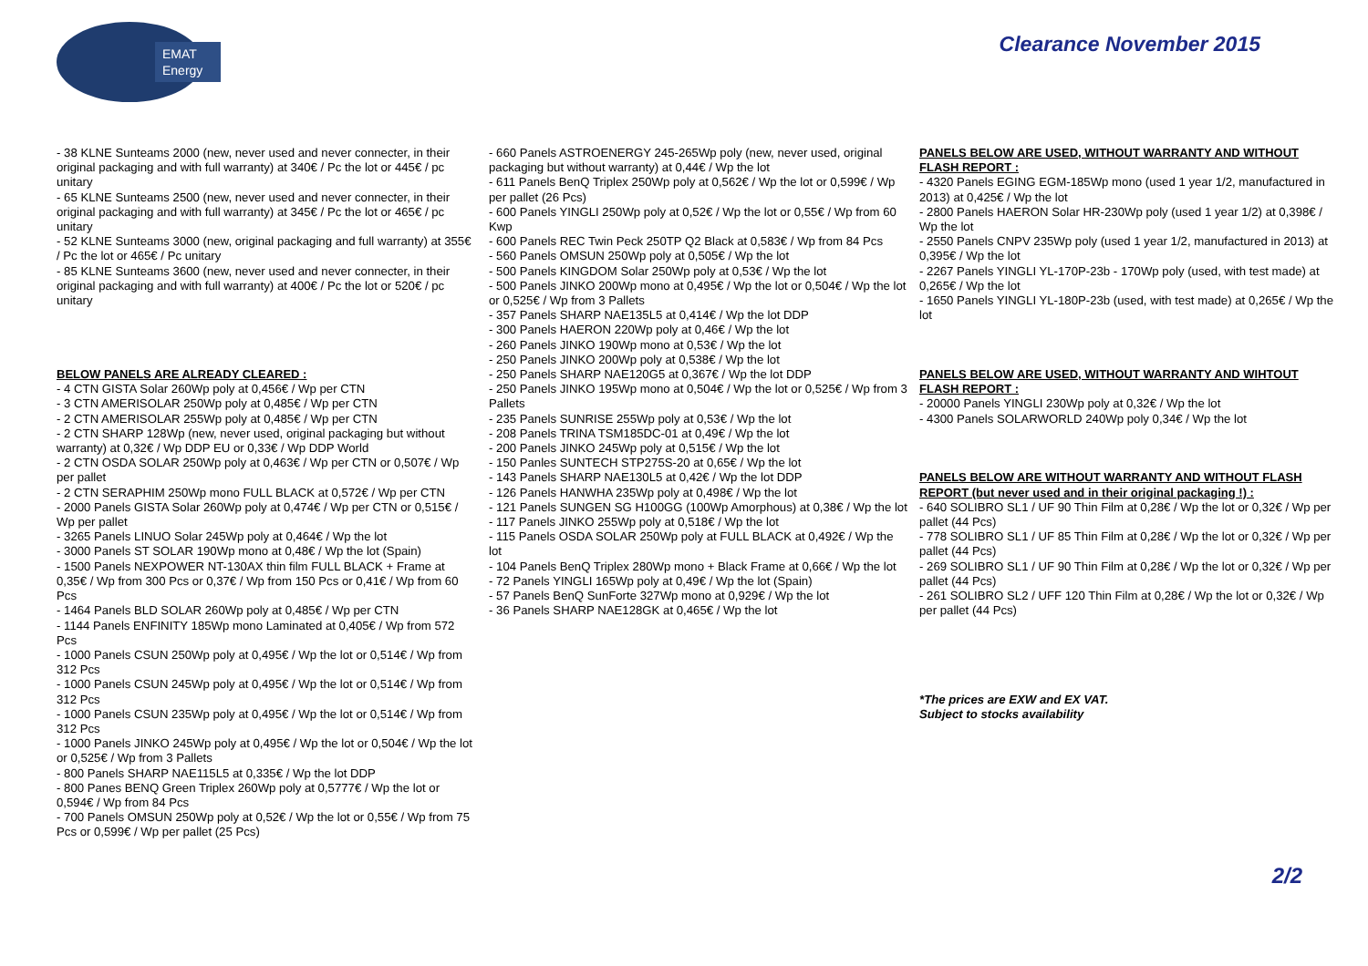EMAT
Energy
Clearance November 2015
- 38 KLNE Sunteams 2000 (new, never used and never connecter, in their original packaging and with full warranty) at 340€ / Pc the lot or 445€ / pc unitary
- 65 KLNE Sunteams 2500 (new, never used and never connecter, in their original packaging and with full warranty) at 345€ / Pc the lot or 465€ / pc unitary
- 52 KLNE Sunteams 3000 (new, original packaging and full warranty) at 355€ / Pc the lot or 465€ / Pc unitary
- 85 KLNE Sunteams 3600 (new, never used and never connecter, in their original packaging and with full warranty) at 400€ / Pc the lot or 520€ / pc unitary
BELOW PANELS ARE ALREADY CLEARED :
- 4 CTN GISTA Solar 260Wp poly at 0,456€ / Wp per CTN
- 3 CTN AMERISOLAR 250Wp poly at 0,485€ / Wp per CTN
- 2 CTN AMERISOLAR 255Wp poly at 0,485€ / Wp per CTN
- 2 CTN SHARP 128Wp (new, never used, original packaging but without warranty) at 0,32€ / Wp DDP EU or 0,33€ / Wp DDP World
- 2 CTN OSDA SOLAR 250Wp poly at 0,463€ / Wp per CTN or 0,507€ / Wp per pallet
- 2 CTN SERAPHIM 250Wp mono FULL BLACK at 0,572€ / Wp per CTN
- 2000 Panels GISTA Solar 260Wp poly at 0,474€ / Wp per CTN or 0,515€ / Wp per pallet
- 3265 Panels LINUO Solar 245Wp poly at 0,464€ / Wp the lot
- 3000 Panels ST SOLAR 190Wp mono at 0,48€ / Wp the lot (Spain)
- 1500 Panels NEXPOWER NT-130AX thin film FULL BLACK + Frame at 0,35€ / Wp from 300 Pcs or 0,37€ / Wp from 150 Pcs or 0,41€ / Wp from 60 Pcs
- 1464 Panels BLD SOLAR 260Wp poly at 0,485€ / Wp per CTN
- 1144 Panels ENFINITY 185Wp mono Laminated at 0,405€ / Wp from 572 Pcs
- 1000 Panels CSUN 250Wp poly at 0,495€ / Wp the lot or 0,514€ / Wp from 312 Pcs
- 1000 Panels CSUN 245Wp poly at 0,495€ / Wp the lot or 0,514€ / Wp from 312 Pcs
- 1000 Panels CSUN 235Wp poly at 0,495€ / Wp the lot or 0,514€ / Wp from 312 Pcs
- 1000 Panels JINKO 245Wp poly at 0,495€ / Wp the lot or 0,504€ / Wp the lot or 0,525€ / Wp from 3 Pallets
- 800 Panels SHARP NAE115L5 at 0,335€ / Wp the lot DDP
- 800 Panes BENQ Green Triplex 260Wp poly at 0,5777€ / Wp the lot or 0,594€ / Wp from 84 Pcs
- 700 Panels OMSUN 250Wp poly at 0,52€ / Wp the lot or 0,55€ / Wp from 75 Pcs or 0,599€ / Wp per pallet (25 Pcs)
- 660 Panels ASTROENERGY 245-265Wp poly (new, never used, original packaging but without warranty) at 0,44€ / Wp the lot
- 611 Panels BenQ Triplex 250Wp poly at 0,562€ / Wp the lot or 0,599€ / Wp per pallet (26 Pcs)
- 600 Panels YINGLI 250Wp poly at 0,52€ / Wp the lot or 0,55€ / Wp from 60 Kwp
- 600 Panels REC Twin Peck 250TP Q2 Black at 0,583€ / Wp from 84 Pcs
- 560 Panels OMSUN 250Wp poly at 0,505€ / Wp the lot
- 500 Panels KINGDOM Solar 250Wp poly at 0,53€ / Wp the lot
- 500 Panels JINKO 200Wp mono at 0,495€ / Wp the lot or 0,504€ / Wp the lot or 0,525€ / Wp from 3 Pallets
- 357 Panels SHARP NAE135L5 at 0,414€ / Wp the lot DDP
- 300 Panels HAERON 220Wp poly at 0,46€ / Wp the lot
- 260 Panels JINKO 190Wp mono at 0,53€ / Wp the lot
- 250 Panels JINKO 200Wp poly at 0,538€ / Wp the lot
- 250 Panels SHARP NAE120G5 at 0,367€ / Wp the lot DDP
- 250 Panels JINKO 195Wp mono at 0,504€ / Wp the lot or 0,525€ / Wp from 3 Pallets
- 235 Panels SUNRISE 255Wp poly at 0,53€ / Wp the lot
- 208 Panels TRINA TSM185DC-01 at 0,49€ / Wp the lot
- 200 Panels JINKO 245Wp poly at 0,515€ / Wp the lot
- 150 Panles SUNTECH STP275S-20 at 0,65€ / Wp the lot
- 143 Panels SHARP NAE130L5 at 0,42€ / Wp the lot DDP
- 126 Panels HANWHA 235Wp poly at 0,498€ / Wp the lot
- 121 Panels SUNGEN SG H100GG (100Wp Amorphous) at 0,38€ / Wp the lot
- 117 Panels JINKO 255Wp poly at 0,518€ / Wp the lot
- 115 Panels OSDA SOLAR 250Wp poly at FULL BLACK at 0,492€ / Wp the lot
- 104 Panels BenQ Triplex 280Wp mono + Black Frame at 0,66€ / Wp the lot
- 72 Panels YINGLI 165Wp poly at 0,49€ / Wp the lot (Spain)
- 57 Panels BenQ SunForte 327Wp mono at 0,929€ / Wp the lot
- 36 Panels SHARP NAE128GK at 0,465€ / Wp the lot
PANELS BELOW ARE USED, WITHOUT WARRANTY AND WITHOUT FLASH REPORT :
- 4320 Panels EGING EGM-185Wp mono (used 1 year 1/2, manufactured in 2013) at 0,425€ / Wp the lot
- 2800 Panels HAERON Solar HR-230Wp poly (used 1 year 1/2) at 0,398€ / Wp the lot
- 2550 Panels CNPV 235Wp poly (used 1 year 1/2, manufactured in 2013) at 0,395€ / Wp the lot
- 2267 Panels YINGLI YL-170P-23b - 170Wp poly (used, with test made) at 0,265€ / Wp the lot
- 1650 Panels YINGLI YL-180P-23b (used, with test made) at 0,265€ / Wp the lot
PANELS BELOW ARE USED, WITHOUT WARRANTY AND WIHTOUT FLASH REPORT :
- 20000 Panels YINGLI 230Wp poly at 0,32€ / Wp the lot
- 4300 Panels SOLARWORLD 240Wp poly 0,34€ / Wp the lot
PANELS BELOW ARE WITHOUT WARRANTY AND WITHOUT FLASH REPORT (but never used and in their original packaging !) :
- 640 SOLIBRO SL1 / UF 90 Thin Film at 0,28€ / Wp the lot or 0,32€ / Wp per pallet (44 Pcs)
- 778 SOLIBRO SL1 / UF 85 Thin Film at 0,28€ / Wp the lot or 0,32€ / Wp per pallet (44 Pcs)
- 269 SOLIBRO SL1 / UF 90 Thin Film at 0,28€ / Wp the lot or 0,32€ / Wp per pallet (44 Pcs)
- 261 SOLIBRO SL2 / UFF 120 Thin Film at 0,28€ / Wp the lot or 0,32€ / Wp per pallet (44 Pcs)
*The prices are EXW and EX VAT.
Subject to stocks availability
2/2